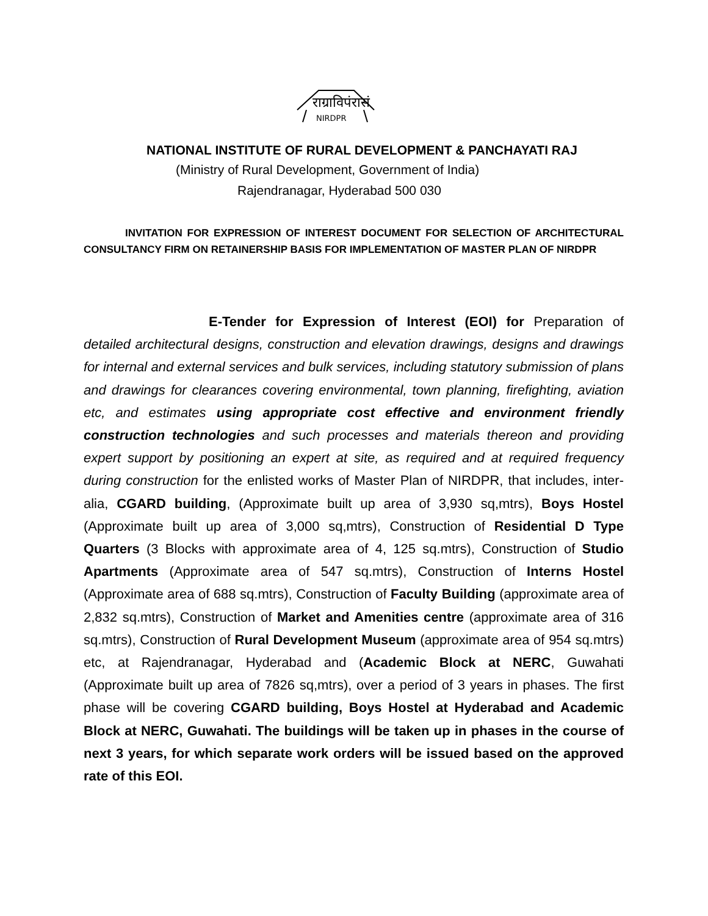राग्राविपंरासं
NIRDPR
NATIONAL INSTITUTE OF RURAL DEVELOPMENT & PANCHAYATI RAJ
(Ministry of Rural Development, Government of India)
Rajendranagar, Hyderabad 500 030
INVITATION FOR EXPRESSION OF INTEREST DOCUMENT FOR SELECTION OF ARCHITECTURAL CONSULTANCY FIRM ON RETAINERSHIP BASIS FOR IMPLEMENTATION OF MASTER PLAN OF NIRDPR
E-Tender for Expression of Interest (EOI) for Preparation of detailed architectural designs, construction and elevation drawings, designs and drawings for internal and external services and bulk services, including statutory submission of plans and drawings for clearances covering environmental, town planning, firefighting, aviation etc, and estimates using appropriate cost effective and environment friendly construction technologies and such processes and materials thereon and providing expert support by positioning an expert at site, as required and at required frequency during construction for the enlisted works of Master Plan of NIRDPR, that includes, inter-alia, CGARD building, (Approximate built up area of 3,930 sq,mtrs), Boys Hostel (Approximate built up area of 3,000 sq,mtrs), Construction of Residential D Type Quarters (3 Blocks with approximate area of 4, 125 sq.mtrs), Construction of Studio Apartments (Approximate area of 547 sq.mtrs), Construction of Interns Hostel (Approximate area of 688 sq.mtrs), Construction of Faculty Building (approximate area of 2,832 sq.mtrs), Construction of Market and Amenities centre (approximate area of 316 sq.mtrs), Construction of Rural Development Museum (approximate area of 954 sq.mtrs) etc, at Rajendranagar, Hyderabad and (Academic Block at NERC, Guwahati (Approximate built up area of 7826 sq,mtrs), over a period of 3 years in phases. The first phase will be covering CGARD building, Boys Hostel at Hyderabad and Academic Block at NERC, Guwahati. The buildings will be taken up in phases in the course of next 3 years, for which separate work orders will be issued based on the approved rate of this EOI.